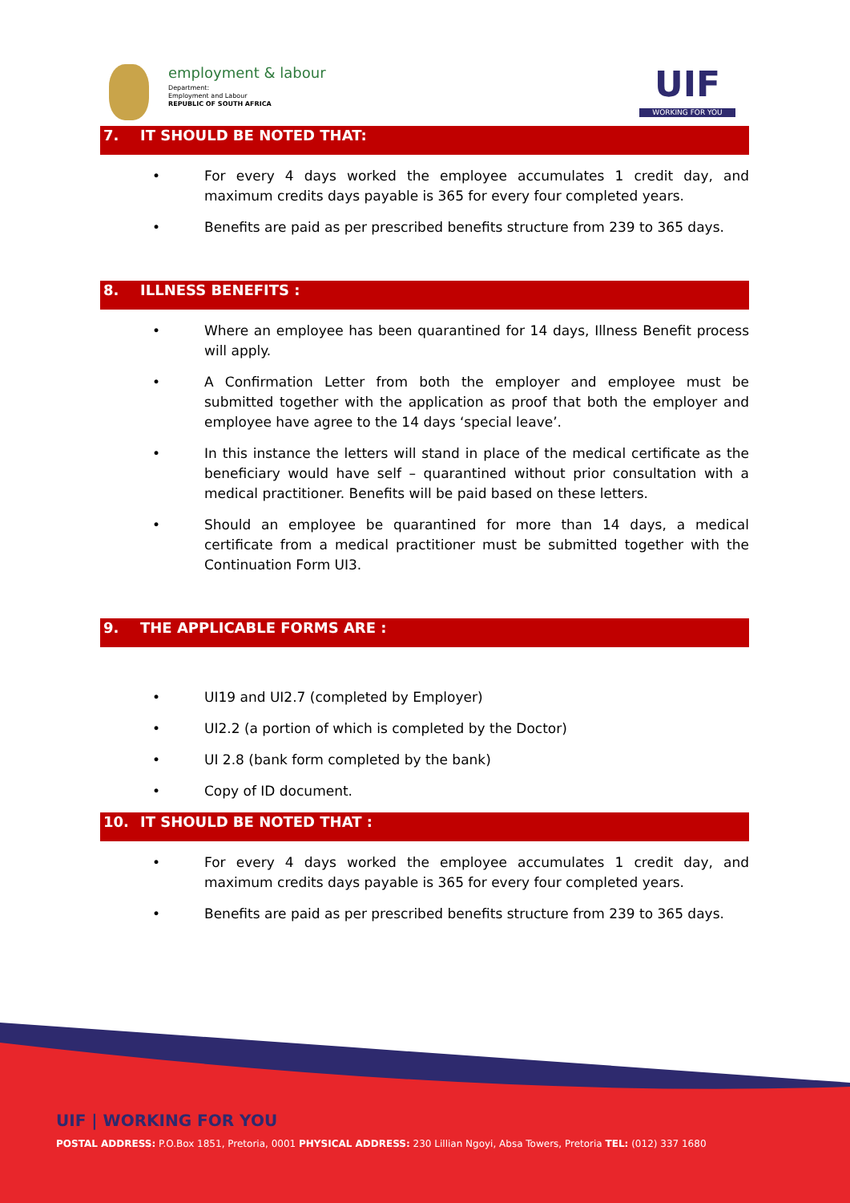employment & labour
Department:
Employment and Labour
REPUBLIC OF SOUTH AFRICA
UIF
WORKING FOR YOU
7. IT SHOULD BE NOTED THAT:
• For every 4 days worked the employee accumulates 1 credit day, and maximum credits days payable is 365 for every four completed years.
• Benefits are paid as per prescribed benefits structure from 239 to 365 days.
8. ILLNESS BENEFITS :
• Where an employee has been quarantined for 14 days, Illness Benefit process will apply.
• A Confirmation Letter from both the employer and employee must be submitted together with the application as proof that both the employer and employee have agree to the 14 days ‘special leave’.
• In this instance the letters will stand in place of the medical certificate as the beneficiary would have self – quarantined without prior consultation with a medical practitioner. Benefits will be paid based on these letters.
• Should an employee be quarantined for more than 14 days, a medical certificate from a medical practitioner must be submitted together with the Continuation Form UI3.
9. THE APPLICABLE FORMS ARE :
• UI19 and UI2.7 (completed by Employer)
• UI2.2 (a portion of which is completed by the Doctor)
• UI 2.8 (bank form completed by the bank)
• Copy of ID document.
10. IT SHOULD BE NOTED THAT :
• For every 4 days worked the employee accumulates 1 credit day, and maximum credits days payable is 365 for every four completed years.
• Benefits are paid as per prescribed benefits structure from 239 to 365 days.
UIF | WORKING FOR YOU
POSTAL ADDRESS: P.O.Box 1851, Pretoria, 0001 PHYSICAL ADDRESS: 230 Lillian Ngoyi, Absa Towers, Pretoria TEL: (012) 337 1680